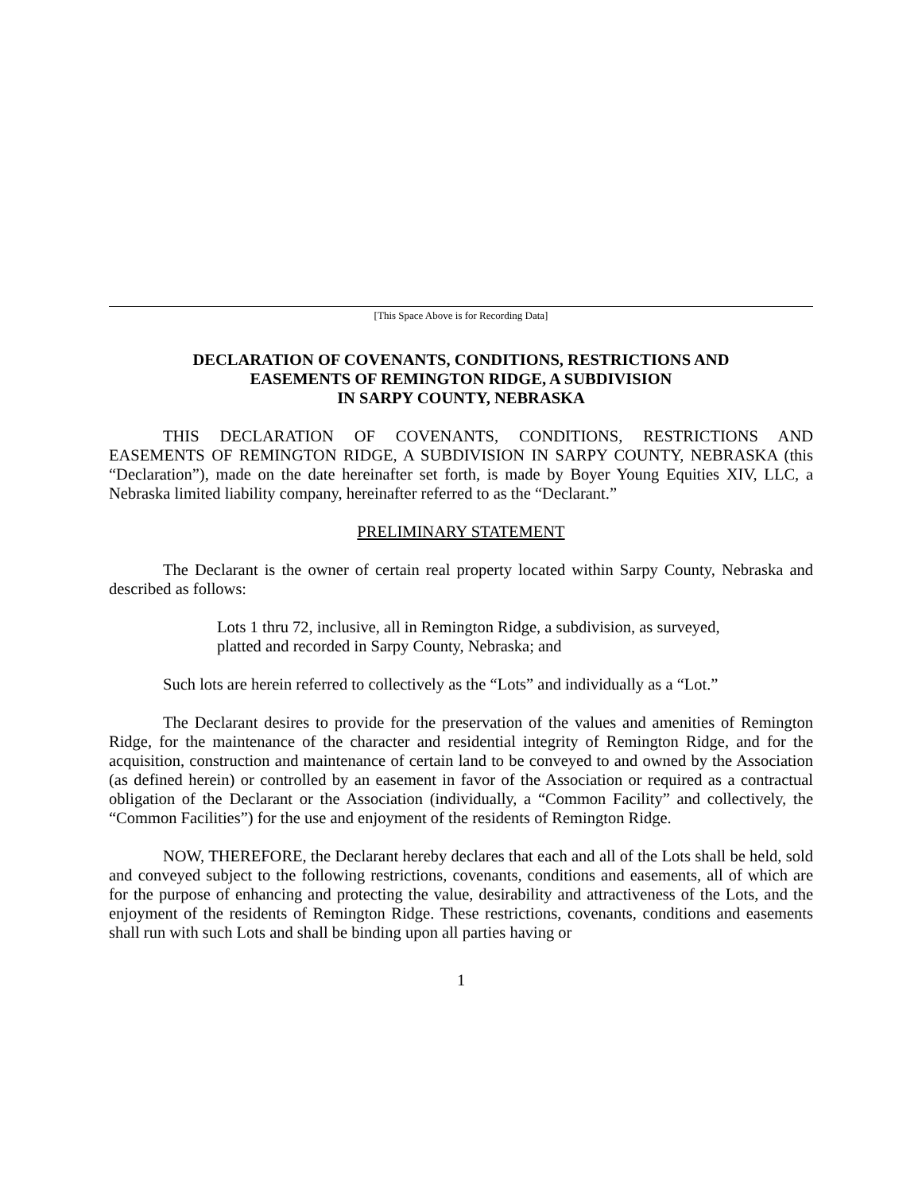[This Space Above is for Recording Data]
DECLARATION OF COVENANTS, CONDITIONS, RESTRICTIONS AND
EASEMENTS OF REMINGTON RIDGE, A SUBDIVISION
IN SARPY COUNTY, NEBRASKA
THIS DECLARATION OF COVENANTS, CONDITIONS, RESTRICTIONS AND EASEMENTS OF REMINGTON RIDGE, A SUBDIVISION IN SARPY COUNTY, NEBRASKA (this “Declaration”), made on the date hereinafter set forth, is made by Boyer Young Equities XIV, LLC, a Nebraska limited liability company, hereinafter referred to as the “Declarant.”
PRELIMINARY STATEMENT
The Declarant is the owner of certain real property located within Sarpy County, Nebraska and described as follows:
Lots 1 thru 72, inclusive, all in Remington Ridge, a subdivision, as surveyed, platted and recorded in Sarpy County, Nebraska; and
Such lots are herein referred to collectively as the “Lots” and individually as a “Lot.”
The Declarant desires to provide for the preservation of the values and amenities of Remington Ridge, for the maintenance of the character and residential integrity of Remington Ridge, and for the acquisition, construction and maintenance of certain land to be conveyed to and owned by the Association (as defined herein) or controlled by an easement in favor of the Association or required as a contractual obligation of the Declarant or the Association (individually, a “Common Facility” and collectively, the “Common Facilities”) for the use and enjoyment of the residents of Remington Ridge.
NOW, THEREFORE, the Declarant hereby declares that each and all of the Lots shall be held, sold and conveyed subject to the following restrictions, covenants, conditions and easements, all of which are for the purpose of enhancing and protecting the value, desirability and attractiveness of the Lots, and the enjoyment of the residents of Remington Ridge. These restrictions, covenants, conditions and easements shall run with such Lots and shall be binding upon all parties having or
1